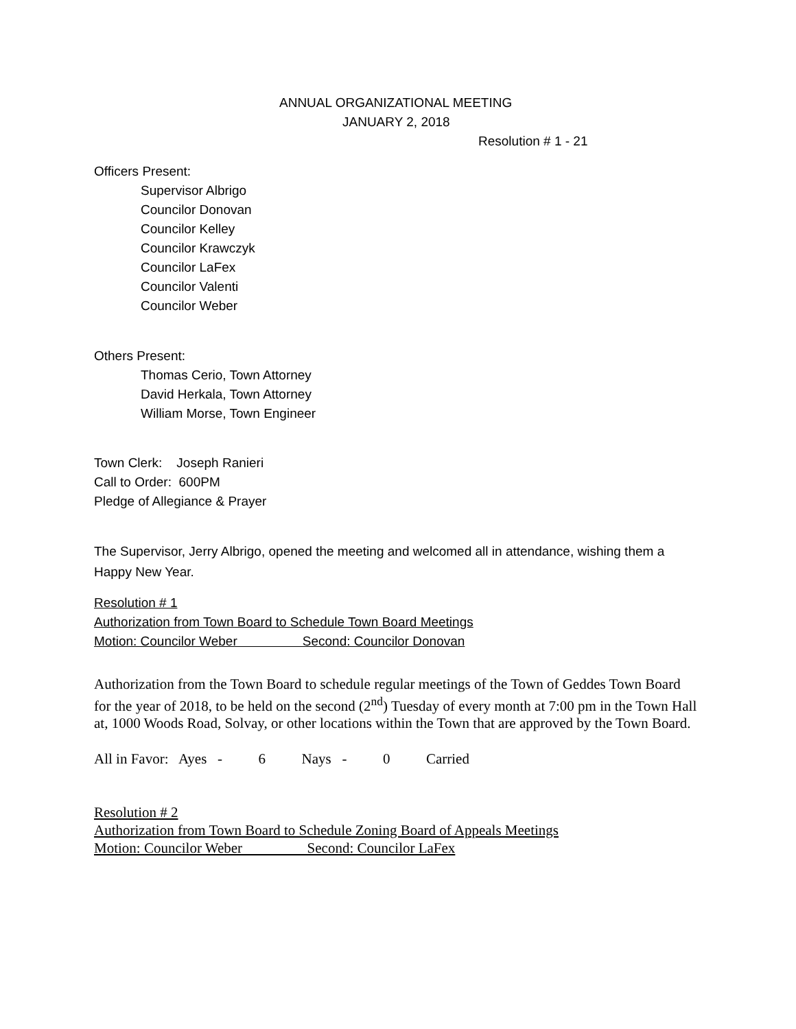ANNUAL ORGANIZATIONAL MEETING
JANUARY 2, 2018
Resolution # 1 - 21
Officers Present:
Supervisor Albrigo
Councilor Donovan
Councilor Kelley
Councilor Krawczyk
Councilor LaFex
Councilor Valenti
Councilor Weber
Others Present:
Thomas Cerio, Town Attorney
David Herkala, Town Attorney
William Morse, Town Engineer
Town Clerk: Joseph Ranieri
Call to Order: 600PM
Pledge of Allegiance & Prayer
The Supervisor, Jerry Albrigo, opened the meeting and welcomed all in attendance, wishing them a Happy New Year.
Resolution # 1
Authorization from Town Board to Schedule Town Board Meetings
Motion: Councilor Weber Second: Councilor Donovan
Authorization from the Town Board to schedule regular meetings of the Town of Geddes Town Board for the year of 2018, to be held on the second (2<sup>nd</sup>) Tuesday of every month at 7:00 pm in the Town Hall at, 1000 Woods Road, Solvay, or other locations within the Town that are approved by the Town Board.
All in Favor: Ayes - 6 Nays - 0 Carried
Resolution # 2
Authorization from Town Board to Schedule Zoning Board of Appeals Meetings
Motion: Councilor Weber Second: Councilor LaFex